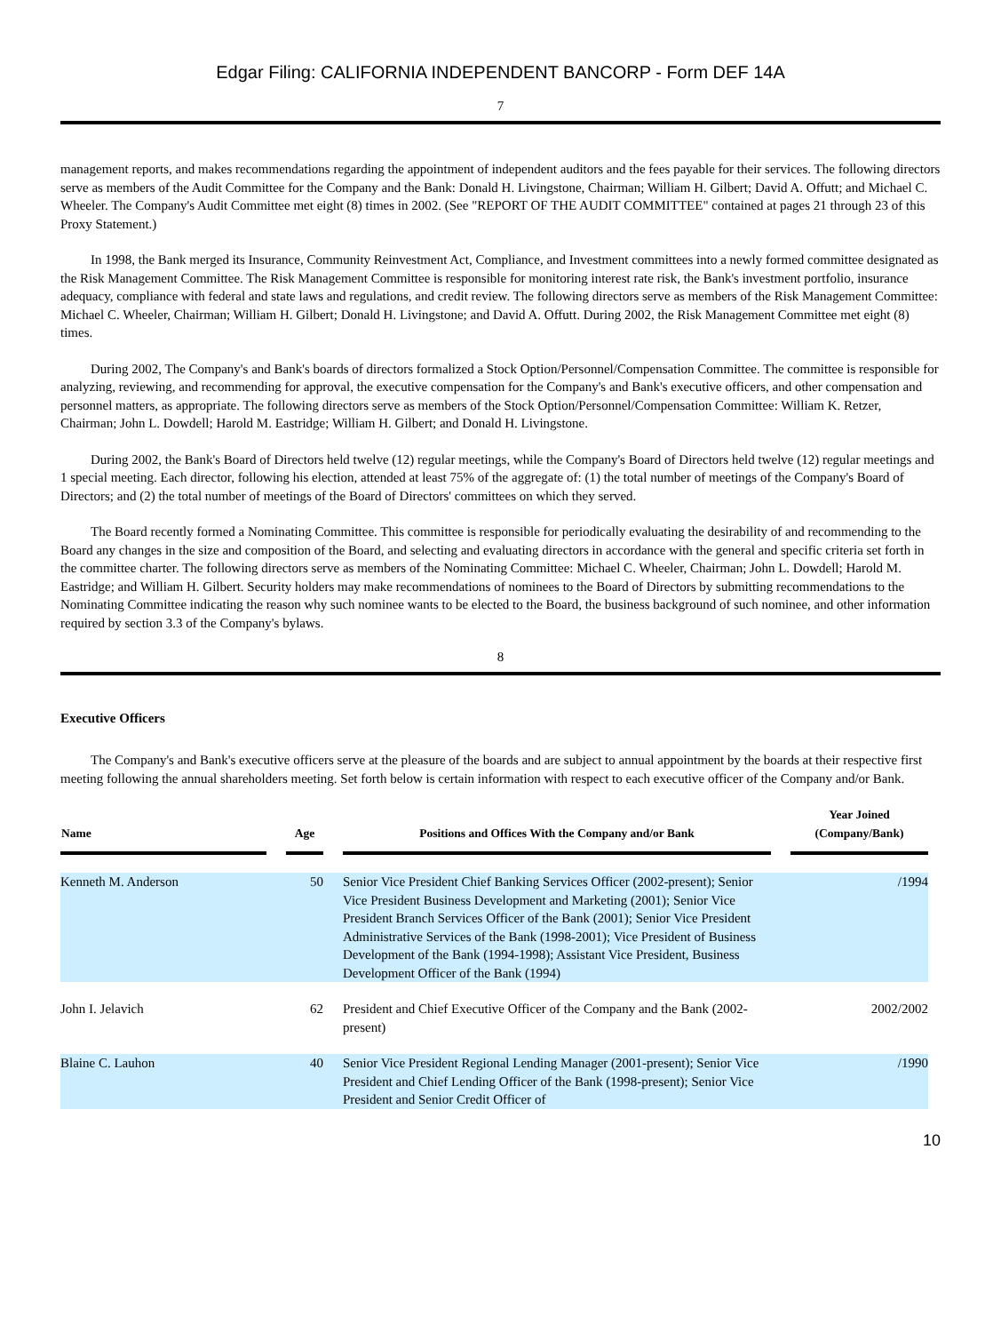Edgar Filing: CALIFORNIA INDEPENDENT BANCORP - Form DEF 14A
7
management reports, and makes recommendations regarding the appointment of independent auditors and the fees payable for their services. The following directors serve as members of the Audit Committee for the Company and the Bank: Donald H. Livingstone, Chairman; William H. Gilbert; David A. Offutt; and Michael C. Wheeler. The Company's Audit Committee met eight (8) times in 2002. (See "REPORT OF THE AUDIT COMMITTEE" contained at pages 21 through 23 of this Proxy Statement.)
In 1998, the Bank merged its Insurance, Community Reinvestment Act, Compliance, and Investment committees into a newly formed committee designated as the Risk Management Committee. The Risk Management Committee is responsible for monitoring interest rate risk, the Bank's investment portfolio, insurance adequacy, compliance with federal and state laws and regulations, and credit review. The following directors serve as members of the Risk Management Committee: Michael C. Wheeler, Chairman; William H. Gilbert; Donald H. Livingstone; and David A. Offutt. During 2002, the Risk Management Committee met eight (8) times.
During 2002, The Company's and Bank's boards of directors formalized a Stock Option/Personnel/Compensation Committee. The committee is responsible for analyzing, reviewing, and recommending for approval, the executive compensation for the Company's and Bank's executive officers, and other compensation and personnel matters, as appropriate. The following directors serve as members of the Stock Option/Personnel/Compensation Committee: William K. Retzer, Chairman; John L. Dowdell; Harold M. Eastridge; William H. Gilbert; and Donald H. Livingstone.
During 2002, the Bank's Board of Directors held twelve (12) regular meetings, while the Company's Board of Directors held twelve (12) regular meetings and 1 special meeting. Each director, following his election, attended at least 75% of the aggregate of: (1) the total number of meetings of the Company's Board of Directors; and (2) the total number of meetings of the Board of Directors' committees on which they served.
The Board recently formed a Nominating Committee. This committee is responsible for periodically evaluating the desirability of and recommending to the Board any changes in the size and composition of the Board, and selecting and evaluating directors in accordance with the general and specific criteria set forth in the committee charter. The following directors serve as members of the Nominating Committee: Michael C. Wheeler, Chairman; John L. Dowdell; Harold M. Eastridge; and William H. Gilbert. Security holders may make recommendations of nominees to the Board of Directors by submitting recommendations to the Nominating Committee indicating the reason why such nominee wants to be elected to the Board, the business background of such nominee, and other information required by section 3.3 of the Company's bylaws.
8
Executive Officers
The Company's and Bank's executive officers serve at the pleasure of the boards and are subject to annual appointment by the boards at their respective first meeting following the annual shareholders meeting. Set forth below is certain information with respect to each executive officer of the Company and/or Bank.
| Name | | Age | | Positions and Offices With the Company and/or Bank | | Year Joined (Company/Bank) |
| --- | --- | --- | --- | --- | --- | --- |
| Kenneth M. Anderson | | 50 | | Senior Vice President Chief Banking Services Officer (2002-present); Senior Vice President Business Development and Marketing (2001); Senior Vice President Branch Services Officer of the Bank (2001); Senior Vice President Administrative Services of the Bank (1998-2001); Vice President of Business Development of the Bank (1994-1998); Assistant Vice President, Business Development Officer of the Bank (1994) | | /1994 |
| John I. Jelavich | | 62 | | President and Chief Executive Officer of the Company and the Bank (2002-present) | | 2002/2002 |
| Blaine C. Lauhon | | 40 | | Senior Vice President Regional Lending Manager (2001-present); Senior Vice President and Chief Lending Officer of the Bank (1998-present); Senior Vice President and Senior Credit Officer of | | /1990 |
10